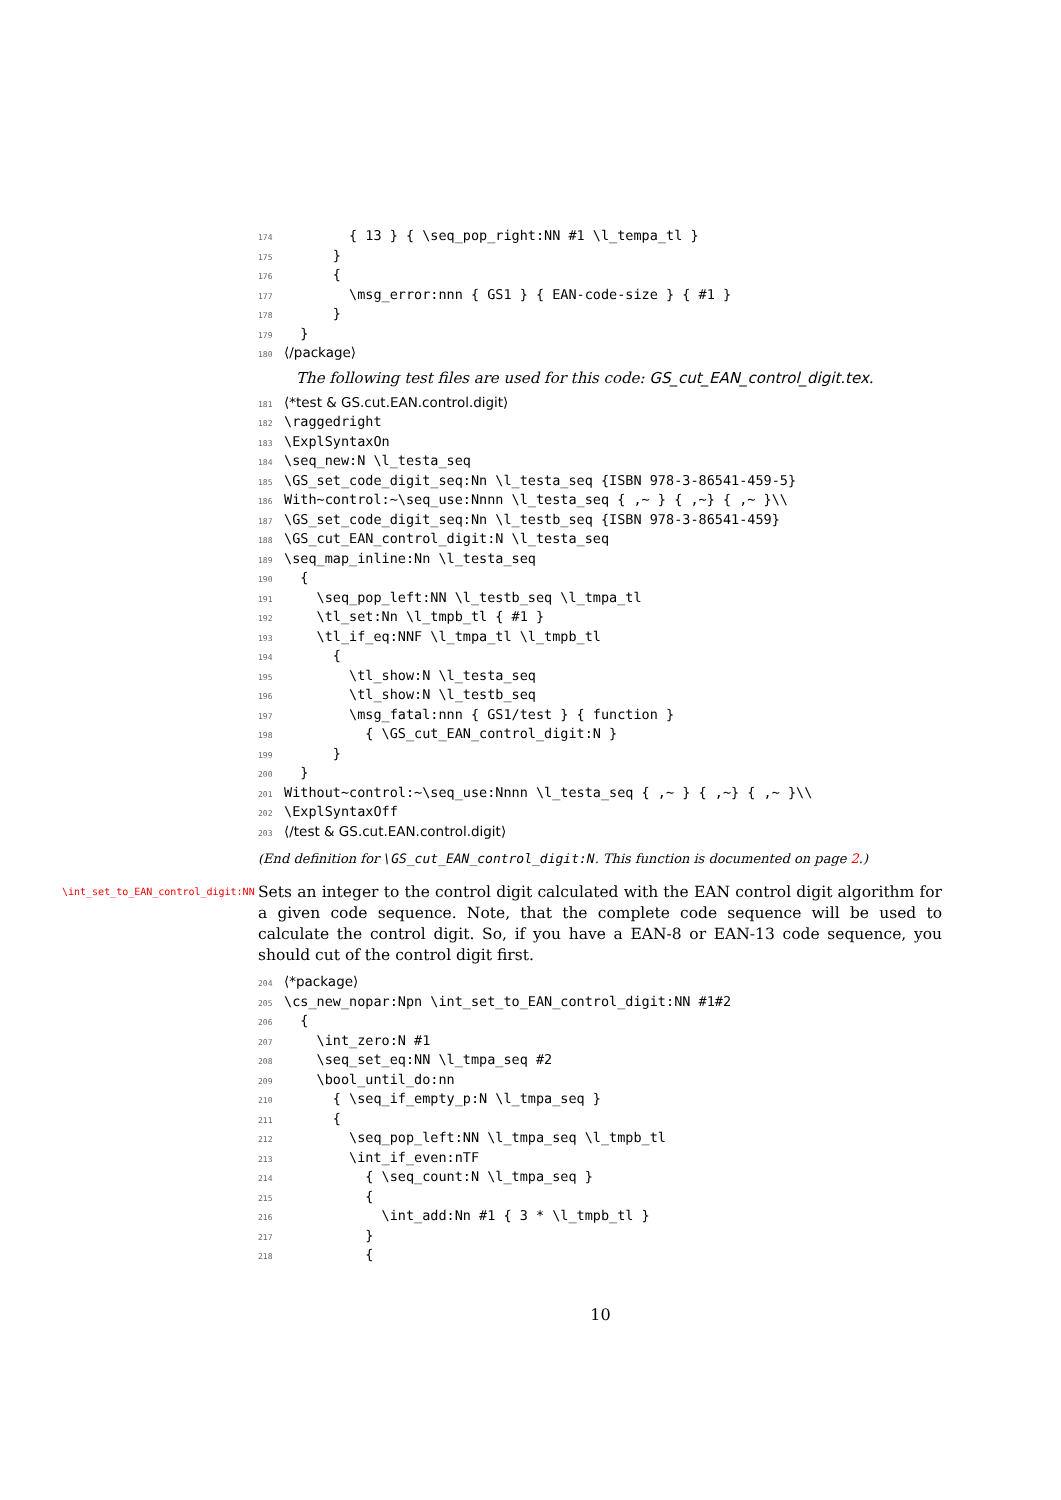174 { 13 } { \seq_pop_right:NN #1 \l_tempa_tl }
175 }
176 {
177 \msg_error:nnn { GS1 } { EAN-code-size } { #1 }
178 }
179 }
180 ⟨/package⟩
The following test files are used for this code: GS_cut_EAN_control_digit.tex.
181 ⟨*test & GS.cut.EAN.control.digit⟩
182 \raggedright
183 \ExplSyntaxOn
184 \seq_new:N \l_testa_seq
185 \GS_set_code_digit_seq:Nn \l_testa_seq {ISBN 978-3-86541-459-5}
186 With~control:~\seq_use:Nnnn \l_testa_seq { ,~ } { ,~} { ,~ }\\
187 \GS_set_code_digit_seq:Nn \l_testb_seq {ISBN 978-3-86541-459}
188 \GS_cut_EAN_control_digit:N \l_testa_seq
189 \seq_map_inline:Nn \l_testa_seq
190 {
191 \seq_pop_left:NN \l_testb_seq \l_tmpa_tl
192 \tl_set:Nn \l_tmpb_tl { #1 }
193 \tl_if_eq:NNF \l_tmpa_tl \l_tmpb_tl
194 {
195 \tl_show:N \l_testa_seq
196 \tl_show:N \l_testb_seq
197 \msg_fatal:nnn { GS1/test } { function }
198 { \GS_cut_EAN_control_digit:N }
199 }
200 }
201 Without~control:~\seq_use:Nnnn \l_testa_seq { ,~ } { ,~} { ,~ }\\
202 \ExplSyntaxOff
203 ⟨/test & GS.cut.EAN.control.digit⟩
(End definition for \GS_cut_EAN_control_digit:N. This function is documented on page 2.)
\int_set_to_EAN_control_digit:NN
Sets an integer to the control digit calculated with the EAN control digit algorithm for a given code sequence. Note, that the complete code sequence will be used to calculate the control digit. So, if you have a EAN-8 or EAN-13 code sequence, you should cut of the control digit first.
204 ⟨*package⟩
205 \cs_new_nopar:Npn \int_set_to_EAN_control_digit:NN #1#2
206 {
207 \int_zero:N #1
208 \seq_set_eq:NN \l_tmpa_seq #2
209 \bool_until_do:nn
210 { \seq_if_empty_p:N \l_tmpa_seq }
211 {
212 \seq_pop_left:NN \l_tmpa_seq \l_tmpb_tl
213 \int_if_even:nTF
214 { \seq_count:N \l_tmpa_seq }
215 {
216 \int_add:Nn #1 { 3 * \l_tmpb_tl }
217 }
218 {
10